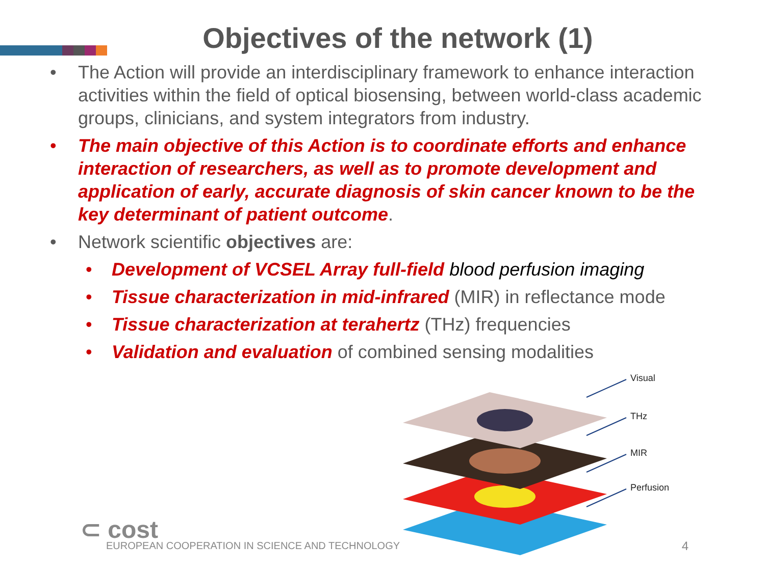Objectives of the network (1)
• The Action will provide an interdisciplinary framework to enhance interaction activities within the field of optical biosensing, between world-class academic groups, clinicians, and system integrators from industry.
• The main objective of this Action is to coordinate efforts and enhance interaction of researchers, as well as to promote development and application of early, accurate diagnosis of skin cancer known to be the key determinant of patient outcome.
• Network scientific objectives are:
• Development of VCSEL Array full-field blood perfusion imaging
• Tissue characterization in mid-infrared (MIR) in reflectance mode
• Tissue characterization at terahertz (THz) frequencies
• Validation and evaluation of combined sensing modalities
Visual
THz
MIR
Perfusion
⊂ cost
EUROPEAN COOPERATION IN SCIENCE AND TECHNOLOGY
4